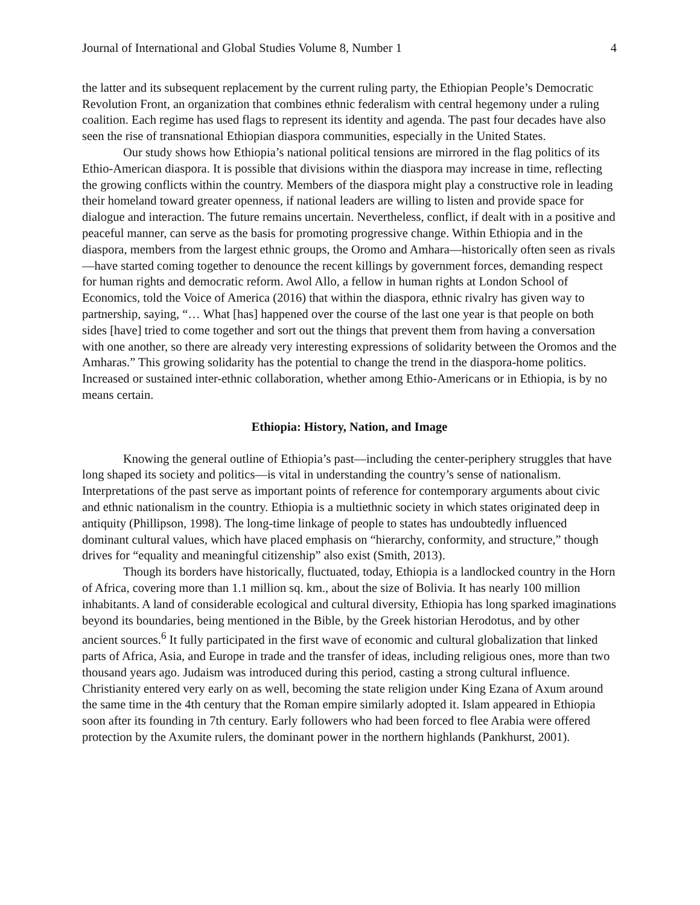Journal of International and Global Studies Volume 8, Number 1 4
the latter and its subsequent replacement by the current ruling party, the Ethiopian People’s Democratic Revolution Front, an organization that combines ethnic federalism with central hegemony under a ruling coalition. Each regime has used flags to represent its identity and agenda. The past four decades have also seen the rise of transnational Ethiopian diaspora communities, especially in the United States.
Our study shows how Ethiopia’s national political tensions are mirrored in the flag politics of its Ethio-American diaspora. It is possible that divisions within the diaspora may increase in time, reflecting the growing conflicts within the country. Members of the diaspora might play a constructive role in leading their homeland toward greater openness, if national leaders are willing to listen and provide space for dialogue and interaction. The future remains uncertain. Nevertheless, conflict, if dealt with in a positive and peaceful manner, can serve as the basis for promoting progressive change. Within Ethiopia and in the diaspora, members from the largest ethnic groups, the Oromo and Amhara—historically often seen as rivals—have started coming together to denounce the recent killings by government forces, demanding respect for human rights and democratic reform. Awol Allo, a fellow in human rights at London School of Economics, told the Voice of America (2016) that within the diaspora, ethnic rivalry has given way to partnership, saying, “… What [has] happened over the course of the last one year is that people on both sides [have] tried to come together and sort out the things that prevent them from having a conversation with one another, so there are already very interesting expressions of solidarity between the Oromos and the Amharas.” This growing solidarity has the potential to change the trend in the diaspora-home politics. Increased or sustained inter-ethnic collaboration, whether among Ethio-Americans or in Ethiopia, is by no means certain.
Ethiopia: History, Nation, and Image
Knowing the general outline of Ethiopia’s past—including the center-periphery struggles that have long shaped its society and politics—is vital in understanding the country’s sense of nationalism. Interpretations of the past serve as important points of reference for contemporary arguments about civic and ethnic nationalism in the country. Ethiopia is a multiethnic society in which states originated deep in antiquity (Phillipson, 1998). The long-time linkage of people to states has undoubtedly influenced dominant cultural values, which have placed emphasis on “hierarchy, conformity, and structure,” though drives for “equality and meaningful citizenship” also exist (Smith, 2013).
Though its borders have historically, fluctuated, today, Ethiopia is a landlocked country in the Horn of Africa, covering more than 1.1 million sq. km., about the size of Bolivia. It has nearly 100 million inhabitants. A land of considerable ecological and cultural diversity, Ethiopia has long sparked imaginations beyond its boundaries, being mentioned in the Bible, by the Greek historian Herodotus, and by other ancient sources.<sup>6</sup> It fully participated in the first wave of economic and cultural globalization that linked parts of Africa, Asia, and Europe in trade and the transfer of ideas, including religious ones, more than two thousand years ago. Judaism was introduced during this period, casting a strong cultural influence. Christianity entered very early on as well, becoming the state religion under King Ezana of Axum around the same time in the 4th century that the Roman empire similarly adopted it. Islam appeared in Ethiopia soon after its founding in 7th century. Early followers who had been forced to flee Arabia were offered protection by the Axumite rulers, the dominant power in the northern highlands (Pankhurst, 2001).